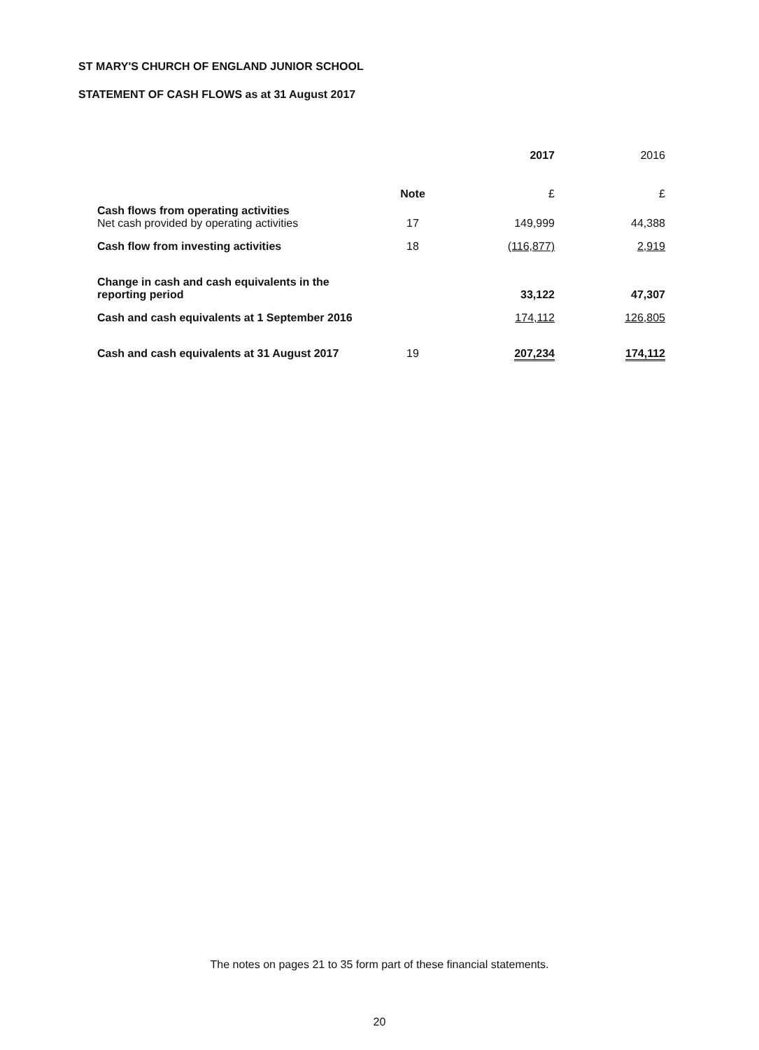ST MARY'S CHURCH OF ENGLAND JUNIOR SCHOOL
STATEMENT OF CASH FLOWS as at 31 August 2017
| | | 2017 | 2016 |
| --- | --- | --- | --- |
| | Note | £ | £ |
| Cash flows from operating activities Net cash provided by operating activities | 17 | 149,999 | 44,388 |
| Cash flow from investing activities | 18 | (116,877) | 2,919 |
| Change in cash and cash equivalents in the reporting period | | 33,122 | 47,307 |
| Cash and cash equivalents at 1 September 2016 | | 174,112 | 126,805 |
| Cash and cash equivalents at 31 August 2017 | 19 | 207,234 | 174,112 |
The notes on pages 21 to 35 form part of these financial statements.
20